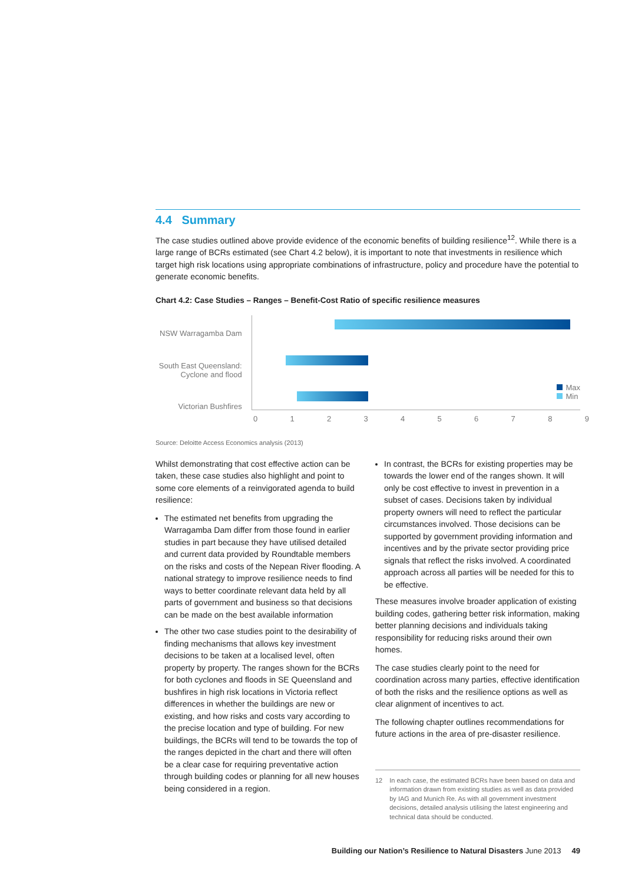4.4 Summary
The case studies outlined above provide evidence of the economic benefits of building resilience<sup>12</sup>. While there is a large range of BCRs estimated (see Chart 4.2 below), it is important to note that investments in resilience which target high risk locations using appropriate combinations of infrastructure, policy and procedure have the potential to generate economic benefits.
Chart 4.2: Case Studies – Ranges – Benefit-Cost Ratio of specific resilience measures
NSW Warragamba Dam
South East Queensland:
Cyclone and flood
Victorian Bushfires
0 1 2 3 4 5 6 7 8 9
Max
Min
Source: Deloitte Access Economics analysis (2013)
Whilst demonstrating that cost effective action can be taken, these case studies also highlight and point to some core elements of a reinvigorated agenda to build resilience:
The estimated net benefits from upgrading the Warragamba Dam differ from those found in earlier studies in part because they have utilised detailed and current data provided by Roundtable members on the risks and costs of the Nepean River flooding. A national strategy to improve resilience needs to find ways to better coordinate relevant data held by all parts of government and business so that decisions can be made on the best available information
The other two case studies point to the desirability of finding mechanisms that allows key investment decisions to be taken at a localised level, often property by property. The ranges shown for the BCRs for both cyclones and floods in SE Queensland and bushfires in high risk locations in Victoria reflect differences in whether the buildings are new or existing, and how risks and costs vary according to the precise location and type of building. For new buildings, the BCRs will tend to be towards the top of the ranges depicted in the chart and there will often be a clear case for requiring preventative action through building codes or planning for all new houses being considered in a region.
In contrast, the BCRs for existing properties may be towards the lower end of the ranges shown. It will only be cost effective to invest in prevention in a subset of cases. Decisions taken by individual property owners will need to reflect the particular circumstances involved. Those decisions can be supported by government providing information and incentives and by the private sector providing price signals that reflect the risks involved. A coordinated approach across all parties will be needed for this to be effective.
These measures involve broader application of existing building codes, gathering better risk information, making better planning decisions and individuals taking responsibility for reducing risks around their own homes.
The case studies clearly point to the need for coordination across many parties, effective identification of both the risks and the resilience options as well as clear alignment of incentives to act.
The following chapter outlines recommendations for future actions in the area of pre-disaster resilience.
12 In each case, the estimated BCRs have been based on data and information drawn from existing studies as well as data provided by IAG and Munich Re. As with all government investment decisions, detailed analysis utilising the latest engineering and technical data should be conducted.
Building our Nation’s Resilience to Natural Disasters June 2013 49